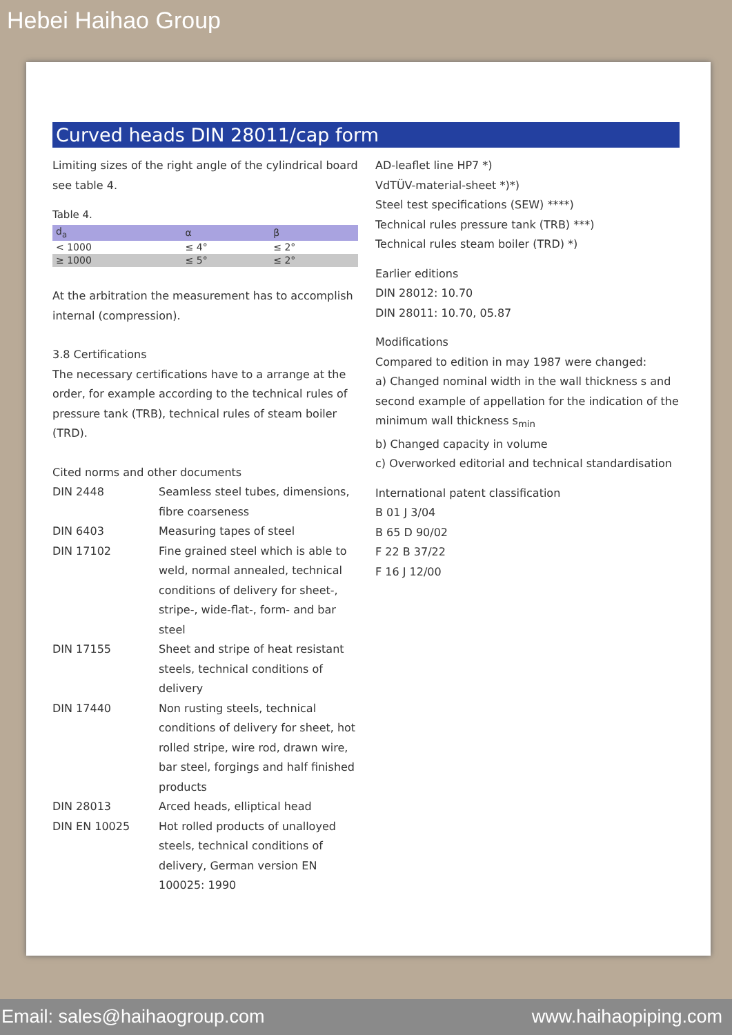Hebei Haihao Group
Curved heads DIN 28011/cap form
Limiting sizes of the right angle of the cylindrical board see table 4.
Table 4.
| d<sub>a</sub> | α | β |
| --- | --- | --- |
| < 1000 | ≤ 4° | ≤ 2° |
| ≥ 1000 | ≤ 5° | ≤ 2° |
At the arbitration the measurement has to accomplish internal (compression).
3.8 Certifications
The necessary certifications have to a arrange at the order, for example according to the technical rules of pressure tank (TRB), technical rules of steam boiler (TRD).
Cited norms and other documents
DIN 2448 Seamless steel tubes, dimensions, fibre coarseness
DIN 6403 Measuring tapes of steel
DIN 17102 Fine grained steel which is able to weld, normal annealed, technical conditions of delivery for sheet-, stripe-, wide-flat-, form- and bar steel
DIN 17155 Sheet and stripe of heat resistant steels, technical conditions of delivery
DIN 17440 Non rusting steels, technical conditions of delivery for sheet, hot rolled stripe, wire rod, drawn wire, bar steel, forgings and half finished products
DIN 28013 Arced heads, elliptical head
DIN EN 10025 Hot rolled products of unalloyed steels, technical conditions of delivery, German version EN 100025: 1990
AD-leaflet line HP7 *)
VdTÜV-material-sheet *)*)
Steel test specifications (SEW) ****)
Technical rules pressure tank (TRB) ***)
Technical rules steam boiler (TRD) *)
Earlier editions
DIN 28012: 10.70
DIN 28011: 10.70, 05.87
Modifications
Compared to edition in may 1987 were changed:
a) Changed nominal width in the wall thickness s and second example of appellation for the indication of the minimum wall thickness s<sub>min</sub>
b) Changed capacity in volume
c) Overworked editorial and technical standardisation
International patent classification
B 01 J 3/04
B 65 D 90/02
F 22 B 37/22
F 16 J 12/00
Email: sales@haihaogroup.com www.haihaopiping.com